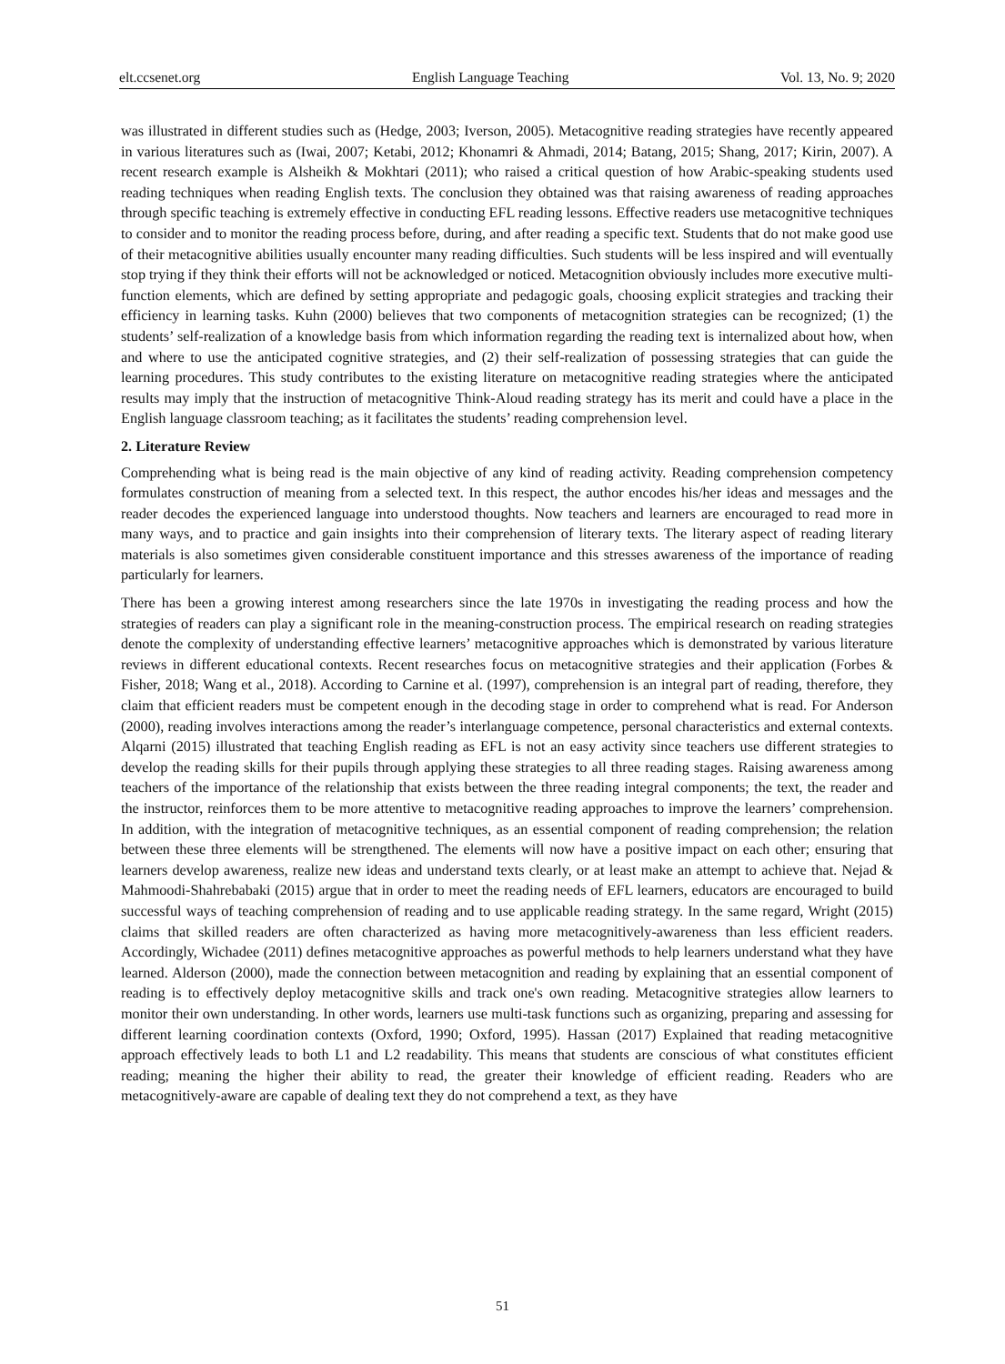elt.ccsenet.org English Language Teaching Vol. 13, No. 9; 2020
was illustrated in different studies such as (Hedge, 2003; Iverson, 2005). Metacognitive reading strategies have recently appeared in various literatures such as (Iwai, 2007; Ketabi, 2012; Khonamri & Ahmadi, 2014; Batang, 2015; Shang, 2017; Kirin, 2007). A recent research example is Alsheikh & Mokhtari (2011); who raised a critical question of how Arabic-speaking students used reading techniques when reading English texts. The conclusion they obtained was that raising awareness of reading approaches through specific teaching is extremely effective in conducting EFL reading lessons. Effective readers use metacognitive techniques to consider and to monitor the reading process before, during, and after reading a specific text. Students that do not make good use of their metacognitive abilities usually encounter many reading difficulties. Such students will be less inspired and will eventually stop trying if they think their efforts will not be acknowledged or noticed. Metacognition obviously includes more executive multi-function elements, which are defined by setting appropriate and pedagogic goals, choosing explicit strategies and tracking their efficiency in learning tasks. Kuhn (2000) believes that two components of metacognition strategies can be recognized; (1) the students’ self-realization of a knowledge basis from which information regarding the reading text is internalized about how, when and where to use the anticipated cognitive strategies, and (2) their self-realization of possessing strategies that can guide the learning procedures. This study contributes to the existing literature on metacognitive reading strategies where the anticipated results may imply that the instruction of metacognitive Think-Aloud reading strategy has its merit and could have a place in the English language classroom teaching; as it facilitates the students’ reading comprehension level.
2. Literature Review
Comprehending what is being read is the main objective of any kind of reading activity. Reading comprehension competency formulates construction of meaning from a selected text. In this respect, the author encodes his/her ideas and messages and the reader decodes the experienced language into understood thoughts. Now teachers and learners are encouraged to read more in many ways, and to practice and gain insights into their comprehension of literary texts. The literary aspect of reading literary materials is also sometimes given considerable constituent importance and this stresses awareness of the importance of reading particularly for learners.
There has been a growing interest among researchers since the late 1970s in investigating the reading process and how the strategies of readers can play a significant role in the meaning-construction process. The empirical research on reading strategies denote the complexity of understanding effective learners’ metacognitive approaches which is demonstrated by various literature reviews in different educational contexts. Recent researches focus on metacognitive strategies and their application (Forbes & Fisher, 2018; Wang et al., 2018). According to Carnine et al. (1997), comprehension is an integral part of reading, therefore, they claim that efficient readers must be competent enough in the decoding stage in order to comprehend what is read. For Anderson (2000), reading involves interactions among the reader’s interlanguage competence, personal characteristics and external contexts. Alqarni (2015) illustrated that teaching English reading as EFL is not an easy activity since teachers use different strategies to develop the reading skills for their pupils through applying these strategies to all three reading stages. Raising awareness among teachers of the importance of the relationship that exists between the three reading integral components; the text, the reader and the instructor, reinforces them to be more attentive to metacognitive reading approaches to improve the learners’ comprehension. In addition, with the integration of metacognitive techniques, as an essential component of reading comprehension; the relation between these three elements will be strengthened. The elements will now have a positive impact on each other; ensuring that learners develop awareness, realize new ideas and understand texts clearly, or at least make an attempt to achieve that. Nejad & Mahmoodi-Shahrebabaki (2015) argue that in order to meet the reading needs of EFL learners, educators are encouraged to build successful ways of teaching comprehension of reading and to use applicable reading strategy. In the same regard, Wright (2015) claims that skilled readers are often characterized as having more metacognitively-awareness than less efficient readers. Accordingly, Wichadee (2011) defines metacognitive approaches as powerful methods to help learners understand what they have learned. Alderson (2000), made the connection between metacognition and reading by explaining that an essential component of reading is to effectively deploy metacognitive skills and track one's own reading. Metacognitive strategies allow learners to monitor their own understanding. In other words, learners use multi-task functions such as organizing, preparing and assessing for different learning coordination contexts (Oxford, 1990; Oxford, 1995). Hassan (2017) Explained that reading metacognitive approach effectively leads to both L1 and L2 readability. This means that students are conscious of what constitutes efficient reading; meaning the higher their ability to read, the greater their knowledge of efficient reading. Readers who are metacognitively-aware are capable of dealing text they do not comprehend a text, as they have
51